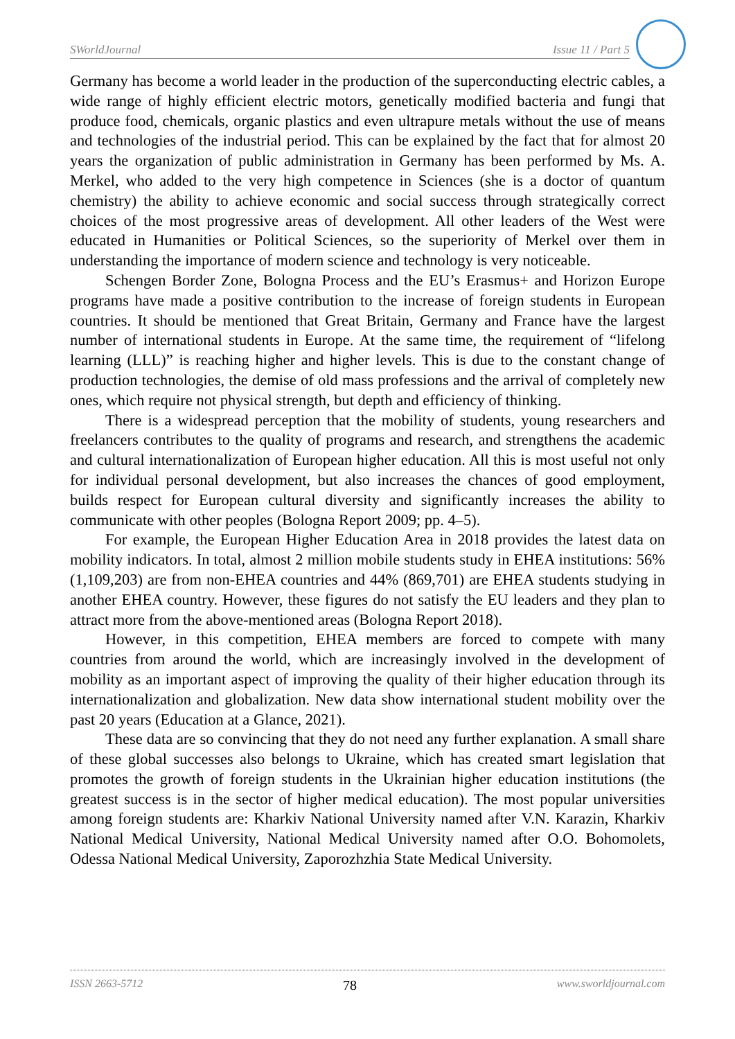SWorldJournal Issue 11 / Part 5
Germany has become a world leader in the production of the superconducting electric cables, a wide range of highly efficient electric motors, genetically modified bacteria and fungi that produce food, chemicals, organic plastics and even ultrapure metals without the use of means and technologies of the industrial period. This can be explained by the fact that for almost 20 years the organization of public administration in Germany has been performed by Ms. A. Merkel, who added to the very high competence in Sciences (she is a doctor of quantum chemistry) the ability to achieve economic and social success through strategically correct choices of the most progressive areas of development. All other leaders of the West were educated in Humanities or Political Sciences, so the superiority of Merkel over them in understanding the importance of modern science and technology is very noticeable.
Schengen Border Zone, Bologna Process and the EU’s Erasmus+ and Horizon Europe programs have made a positive contribution to the increase of foreign students in European countries. It should be mentioned that Great Britain, Germany and France have the largest number of international students in Europe. At the same time, the requirement of “lifelong learning (LLL)” is reaching higher and higher levels. This is due to the constant change of production technologies, the demise of old mass professions and the arrival of completely new ones, which require not physical strength, but depth and efficiency of thinking.
There is a widespread perception that the mobility of students, young researchers and freelancers contributes to the quality of programs and research, and strengthens the academic and cultural internationalization of European higher education. All this is most useful not only for individual personal development, but also increases the chances of good employment, builds respect for European cultural diversity and significantly increases the ability to communicate with other peoples (Bologna Report 2009; pp. 4–5).
For example, the European Higher Education Area in 2018 provides the latest data on mobility indicators. In total, almost 2 million mobile students study in EHEA institutions: 56% (1,109,203) are from non-EHEA countries and 44% (869,701) are EHEA students studying in another EHEA country. However, these figures do not satisfy the EU leaders and they plan to attract more from the above-mentioned areas (Bologna Report 2018).
However, in this competition, EHEA members are forced to compete with many countries from around the world, which are increasingly involved in the development of mobility as an important aspect of improving the quality of their higher education through its internationalization and globalization. New data show international student mobility over the past 20 years (Education at a Glance, 2021).
These data are so convincing that they do not need any further explanation. A small share of these global successes also belongs to Ukraine, which has created smart legislation that promotes the growth of foreign students in the Ukrainian higher education institutions (the greatest success is in the sector of higher medical education). The most popular universities among foreign students are: Kharkiv National University named after V.N. Karazin, Kharkiv National Medical University, National Medical University named after O.O. Bohomolets, Odessa National Medical University, Zaporozhzhia State Medical University.
ISSN 2663-5712 78 www.sworldjournal.com